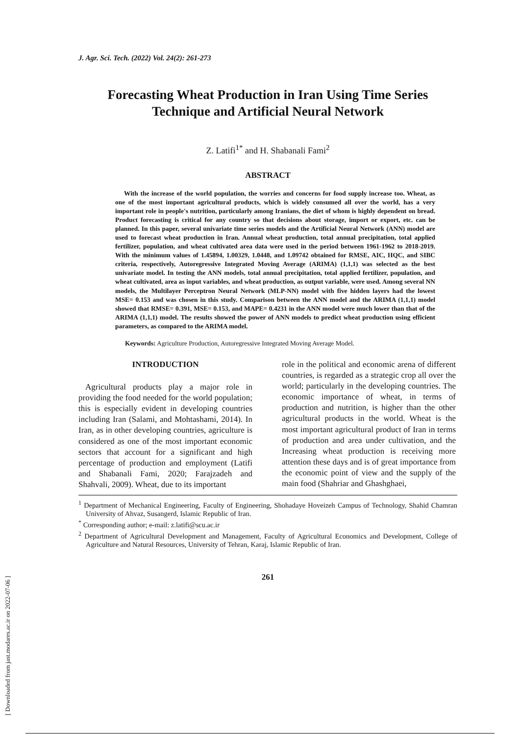[ Downloaded from jast.modares.ac.ir on 2022-07-06 ]
J. Agr. Sci. Tech. (2022) Vol. 24(2): 261-273
Forecasting Wheat Production in Iran Using Time Series Technique and Artificial Neural Network
Z. Latifi<sup>1*</sup> and H. Shabanali Fami<sup>2</sup>
ABSTRACT
With the increase of the world population, the worries and concerns for food supply increase too. Wheat, as one of the most important agricultural products, which is widely consumed all over the world, has a very important role in people's nutrition, particularly among Iranians, the diet of whom is highly dependent on bread. Product forecasting is critical for any country so that decisions about storage, import or export, etc. can be planned. In this paper, several univariate time series models and the Artificial Neural Network (ANN) model are used to forecast wheat production in Iran. Annual wheat production, total annual precipitation, total applied fertilizer, population, and wheat cultivated area data were used in the period between 1961-1962 to 2018-2019. With the minimum values of 1.45894, 1.00329, 1.0448, and 1.09742 obtained for RMSE, AIC, HQC, and SIBC criteria, respectively, Autoregressive Integrated Moving Average (ARIMA) (1,1,1) was selected as the best univariate model. In testing the ANN models, total annual precipitation, total applied fertilizer, population, and wheat cultivated, area as input variables, and wheat production, as output variable, were used. Among several NN models, the Multilayer Perceptron Neural Network (MLP-NN) model with five hidden layers had the lowest MSE= 0.153 and was chosen in this study. Comparison between the ANN model and the ARIMA (1,1,1) model showed that RMSE= 0.391, MSE= 0.153, and MAPE= 0.4231 in the ANN model were much lower than that of the ARIMA (1,1,1) model. The results showed the power of ANN models to predict wheat production using efficient parameters, as compared to the ARIMA model.
Keywords: Agriculture Production, Autoregressive Integrated Moving Average Model.
INTRODUCTION
Agricultural products play a major role in providing the food needed for the world population; this is especially evident in developing countries including Iran (Salami, and Mohtashami, 2014). In Iran, as in other developing countries, agriculture is considered as one of the most important economic sectors that account for a significant and high percentage of production and employment (Latifi and Shabanali Fami, 2020; Farajzadeh and Shahvali, 2009). Wheat, due to its important
role in the political and economic arena of different countries, is regarded as a strategic crop all over the world; particularly in the developing countries. The economic importance of wheat, in terms of production and nutrition, is higher than the other agricultural products in the world. Wheat is the most important agricultural product of Iran in terms of production and area under cultivation, and the Increasing wheat production is receiving more attention these days and is of great importance from the economic point of view and the supply of the main food (Shahriar and Ghashghaei,
<sup>1</sup> Department of Mechanical Engineering, Faculty of Engineering, Shohadaye Hoveizeh Campus of Technology, Shahid Chamran University of Ahvaz, Susangerd, Islamic Republic of Iran.
<sup>*</sup> Corresponding author; e-mail: z.latifi@scu.ac.ir
<sup>2</sup> Department of Agricultural Development and Management, Faculty of Agricultural Economics and Development, College of Agriculture and Natural Resources, University of Tehran, Karaj, Islamic Republic of Iran.
261